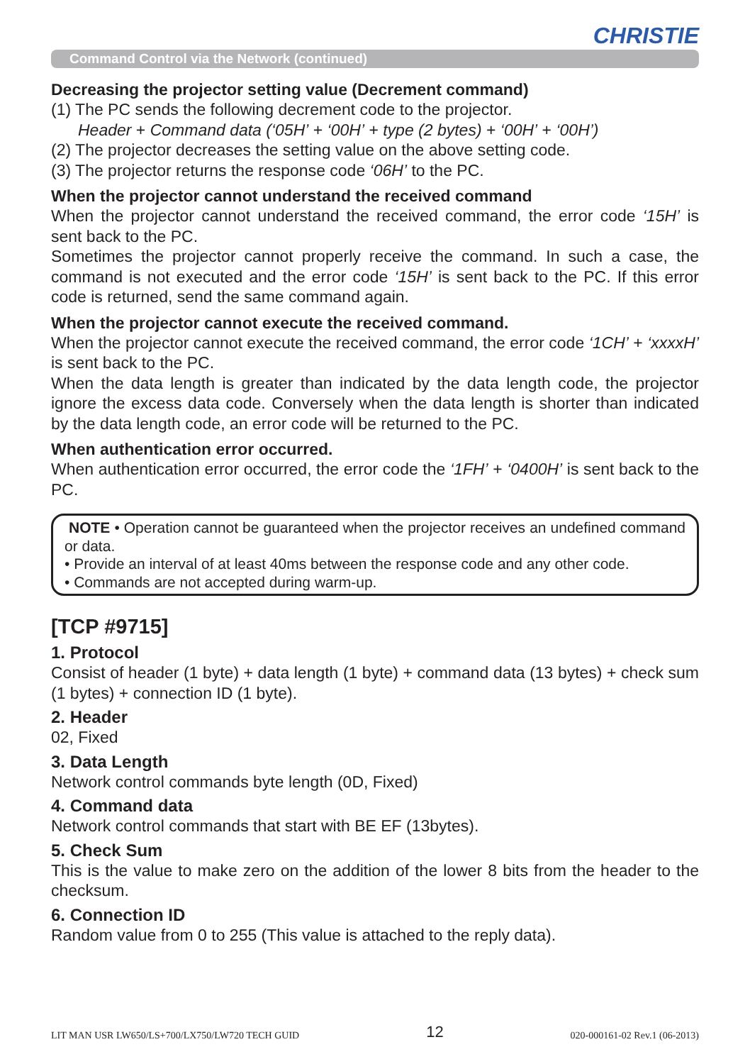CHRISTIE
Command Control via the Network (continued)
Decreasing the projector setting value (Decrement command)
(1) The PC sends the following decrement code to the projector.
Header + Command data (‘05H’ + ‘00H’ + type (2 bytes) + ‘00H’ + ‘00H’)
(2) The projector decreases the setting value on the above setting code.
(3) The projector returns the response code ‘06H’ to the PC.
When the projector cannot understand the received command
When the projector cannot understand the received command, the error code ‘15H’ is sent back to the PC.
Sometimes the projector cannot properly receive the command. In such a case, the command is not executed and the error code ‘15H’ is sent back to the PC. If this error code is returned, send the same command again.
When the projector cannot execute the received command.
When the projector cannot execute the received command, the error code ‘1CH’ + ‘xxxxH’ is sent back to the PC.
When the data length is greater than indicated by the data length code, the projector ignore the excess data code. Conversely when the data length is shorter than indicated by the data length code, an error code will be returned to the PC.
When authentication error occurred.
When authentication error occurred, the error code the ‘1FH’ + ‘0400H’ is sent back to the PC.
NOTE • Operation cannot be guaranteed when the projector receives an undefined command or data.
• Provide an interval of at least 40ms between the response code and any other code.
• Commands are not accepted during warm-up.
[TCP #9715]
1. Protocol
Consist of header (1 byte) + data length (1 byte) + command data (13 bytes) + check sum (1 bytes) + connection ID (1 byte).
2. Header
02, Fixed
3. Data Length
Network control commands byte length (0D, Fixed)
4. Command data
Network control commands that start with BE EF (13bytes).
5. Check Sum
This is the value to make zero on the addition of the lower 8 bits from the header to the checksum.
6. Connection ID
Random value from 0 to 255 (This value is attached to the reply data).
LIT MAN USR LW650/LS+700/LX750/LW720 TECH GUID 12 020-000161-02 Rev.1 (06-2013)